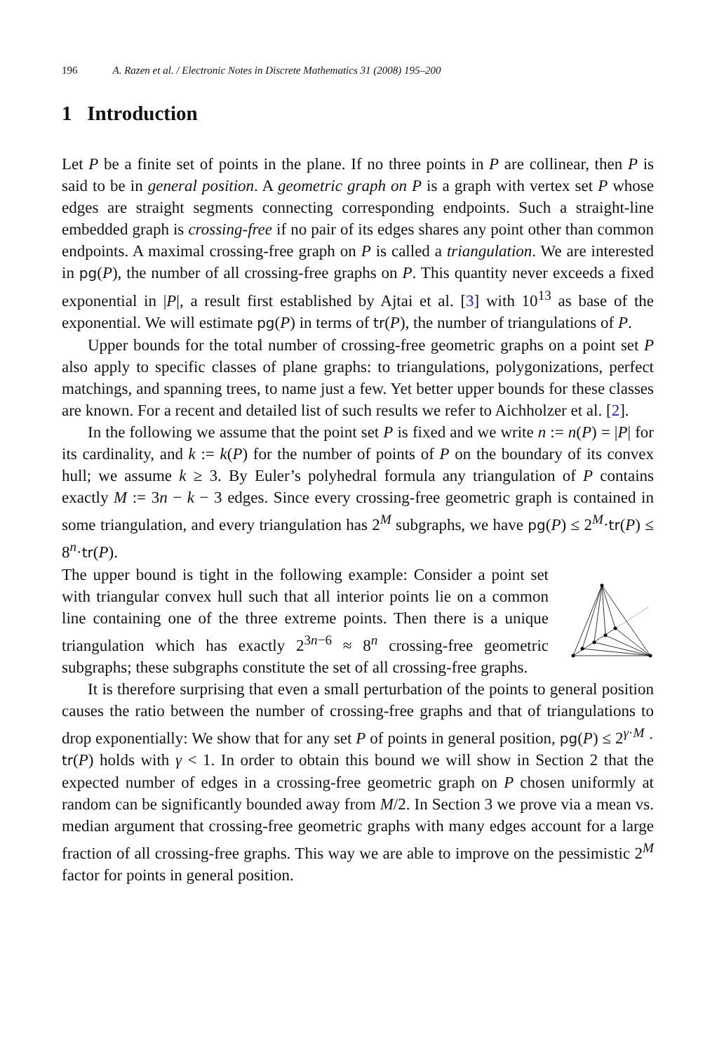196 A. Razen et al. / Electronic Notes in Discrete Mathematics 31 (2008) 195–200
1 Introduction
Let P be a finite set of points in the plane. If no three points in P are collinear, then P is said to be in general position. A geometric graph on P is a graph with vertex set P whose edges are straight segments connecting corresponding endpoints. Such a straight-line embedded graph is crossing-free if no pair of its edges shares any point other than common endpoints. A maximal crossing-free graph on P is called a triangulation. We are interested in pg(P), the number of all crossing-free graphs on P. This quantity never exceeds a fixed exponential in |P|, a result first established by Ajtai et al. [3] with 10<sup>13</sup> as base of the exponential. We will estimate pg(P) in terms of tr(P), the number of triangulations of P.
Upper bounds for the total number of crossing-free geometric graphs on a point set P also apply to specific classes of plane graphs: to triangulations, polygonizations, perfect matchings, and spanning trees, to name just a few. Yet better upper bounds for these classes are known. For a recent and detailed list of such results we refer to Aichholzer et al. [2].
In the following we assume that the point set P is fixed and we write n := n(P) = |P| for its cardinality, and k := k(P) for the number of points of P on the boundary of its convex hull; we assume k ≥ 3. By Euler’s polyhedral formula any triangulation of P contains exactly M := 3n − k − 3 edges. Since every crossing-free geometric graph is contained in some triangulation, and every triangulation has 2<sup>M</sup> subgraphs, we have pg(P) ≤ 2<sup>M</sup>·tr(P) ≤ 8<sup>n</sup>·tr(P).
The upper bound is tight in the following example: Consider a point set with triangular convex hull such that all interior points lie on a common line containing one of the three extreme points. Then there is a unique triangulation which has exactly 2<sup>3n−6</sup> ≈ 8<sup>n</sup> crossing-free geometric subgraphs; these subgraphs constitute the set of all crossing-free graphs.
It is therefore surprising that even a small perturbation of the points to general position causes the ratio between the number of crossing-free graphs and that of triangulations to drop exponentially: We show that for any set P of points in general position, pg(P) ≤ 2<sup>γ·M</sup> · tr(P) holds with γ < 1. In order to obtain this bound we will show in Section 2 that the expected number of edges in a crossing-free geometric graph on P chosen uniformly at random can be significantly bounded away from M/2. In Section 3 we prove via a mean vs. median argument that crossing-free geometric graphs with many edges account for a large fraction of all crossing-free graphs. This way we are able to improve on the pessimistic 2<sup>M</sup> factor for points in general position.